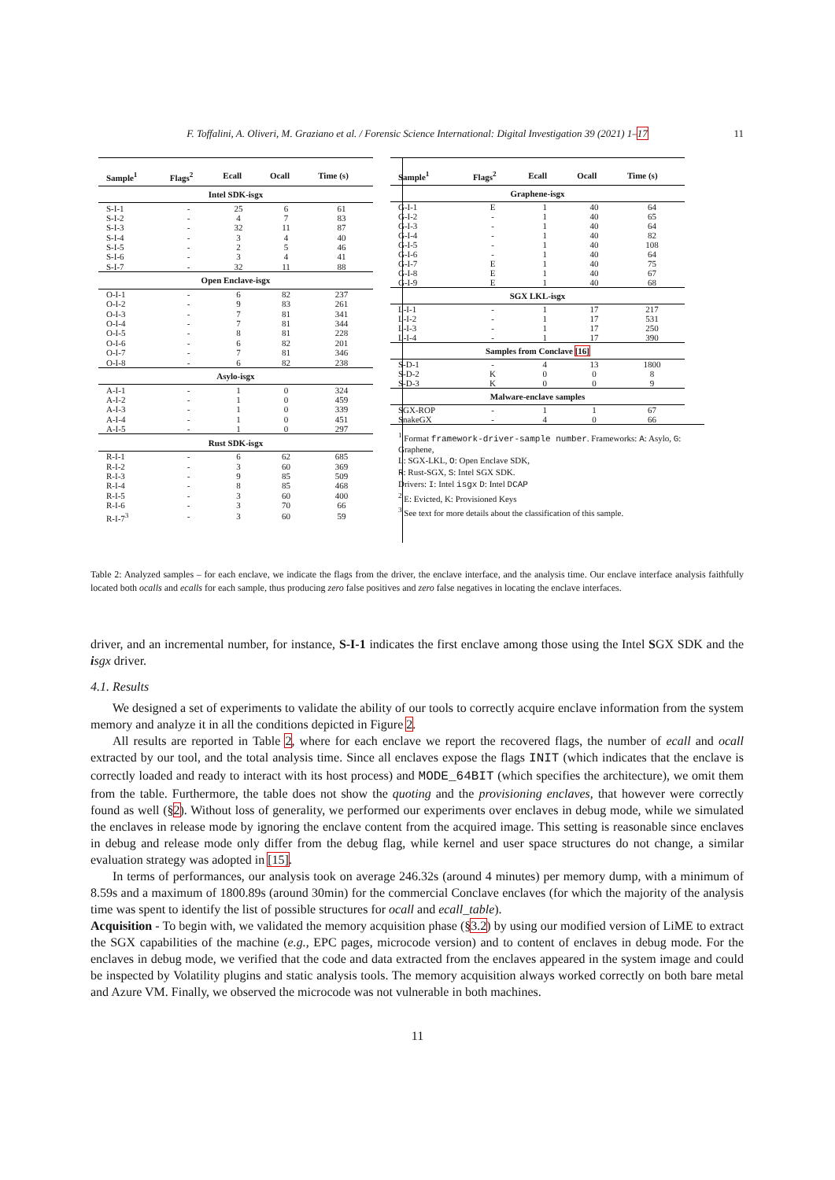F. Toffalini, A. Oliveri, M. Graziano et al. / Forensic Science International: Digital Investigation 39 (2021) 1–17 11
| Sample<sup>1</sup> | Flags<sup>2</sup> | Ecall | Ocall | Time (s) |
| --- | --- | --- | --- | --- |
| Intel SDK-isgx | | | | |
| S-I-1 | - | 25 | 6 | 61 |
| S-I-2 | - | 4 | 7 | 83 |
| S-I-3 | - | 32 | 11 | 87 |
| S-I-4 | - | 3 | 4 | 40 |
| S-I-5 | - | 2 | 5 | 46 |
| S-I-6 | - | 3 | 4 | 41 |
| S-I-7 | - | 32 | 11 | 88 |
| Open Enclave-isgx | | | | |
| O-I-1 | - | 6 | 82 | 237 |
| O-I-2 | - | 9 | 83 | 261 |
| O-I-3 | - | 7 | 81 | 341 |
| O-I-4 | - | 7 | 81 | 344 |
| O-I-5 | - | 8 | 81 | 228 |
| O-I-6 | - | 6 | 82 | 201 |
| O-I-7 | - | 7 | 81 | 346 |
| O-I-8 | - | 6 | 82 | 238 |
| Asylo-isgx | | | | |
| A-I-1 | - | 1 | 0 | 324 |
| A-I-2 | - | 1 | 0 | 459 |
| A-I-3 | - | 1 | 0 | 339 |
| A-I-4 | - | 1 | 0 | 451 |
| A-I-5 | - | 1 | 0 | 297 |
| Rust SDK-isgx | | | | |
| R-I-1 | - | 6 | 62 | 685 |
| R-I-2 | - | 3 | 60 | 369 |
| R-I-3 | - | 9 | 85 | 509 |
| R-I-4 | - | 8 | 85 | 468 |
| R-I-5 | - | 3 | 60 | 400 |
| R-I-6 | - | 3 | 70 | 66 |
| R-I-7<sup>3</sup> | - | 3 | 60 | 59 |
| Sample<sup>1</sup> | Flags<sup>2</sup> | Ecall | Ocall | Time (s) |
| --- | --- | --- | --- | --- |
| Graphene-isgx | | | | |
| G-I-1 | E | 1 | 40 | 64 |
| G-I-2 | - | 1 | 40 | 65 |
| G-I-3 | - | 1 | 40 | 64 |
| G-I-4 | - | 1 | 40 | 82 |
| G-I-5 | - | 1 | 40 | 108 |
| G-I-6 | - | 1 | 40 | 64 |
| G-I-7 | E | 1 | 40 | 75 |
| G-I-8 | E | 1 | 40 | 67 |
| G-I-9 | E | 1 | 40 | 68 |
| SGX LKL-isgx | | | | |
| L-I-1 | - | 1 | 17 | 217 |
| L-I-2 | - | 1 | 17 | 531 |
| L-I-3 | - | 1 | 17 | 250 |
| L-I-4 | - | 1 | 17 | 390 |
| Samples from Conclave [16] | | | | |
| S-D-1 | - | 4 | 13 | 1800 |
| S-D-2 | K | 0 | 0 | 8 |
| S-D-3 | K | 0 | 0 | 9 |
| Malware-enclave samples | | | | |
| SGX-ROP | - | 1 | 1 | 67 |
| SnakeGX | - | 4 | 0 | 66 |
<sup>1</sup> Format framework-driver-sample number. Frameworks: A: Asylo, G: Graphene,
L: SGX-LKL, O: Open Enclave SDK,
R: Rust-SGX, S: Intel SGX SDK.
Drivers: I: Intel isgx D: Intel DCAP
<sup>2</sup> E: Evicted, K: Provisioned Keys
<sup>3</sup> See text for more details about the classification of this sample.
Table 2: Analyzed samples – for each enclave, we indicate the flags from the driver, the enclave interface, and the analysis time. Our enclave interface analysis faithfully located both ocalls and ecalls for each sample, thus producing zero false positives and zero false negatives in locating the enclave interfaces.
driver, and an incremental number, for instance, S-I-1 indicates the first enclave among those using the Intel SGX SDK and the isgx driver.
4.1. Results
We designed a set of experiments to validate the ability of our tools to correctly acquire enclave information from the system memory and analyze it in all the conditions depicted in Figure 2.
All results are reported in Table 2, where for each enclave we report the recovered flags, the number of ecall and ocall extracted by our tool, and the total analysis time. Since all enclaves expose the flags INIT (which indicates that the enclave is correctly loaded and ready to interact with its host process) and MODE_64BIT (which specifies the architecture), we omit them from the table. Furthermore, the table does not show the quoting and the provisioning enclaves, that however were correctly found as well (§2). Without loss of generality, we performed our experiments over enclaves in debug mode, while we simulated the enclaves in release mode by ignoring the enclave content from the acquired image. This setting is reasonable since enclaves in debug and release mode only differ from the debug flag, while kernel and user space structures do not change, a similar evaluation strategy was adopted in [15].
In terms of performances, our analysis took on average 246.32s (around 4 minutes) per memory dump, with a minimum of 8.59s and a maximum of 1800.89s (around 30min) for the commercial Conclave enclaves (for which the majority of the analysis time was spent to identify the list of possible structures for ocall and ecall_table).
Acquisition - To begin with, we validated the memory acquisition phase (§3.2) by using our modified version of LiME to extract the SGX capabilities of the machine (e.g., EPC pages, microcode version) and to content of enclaves in debug mode. For the enclaves in debug mode, we verified that the code and data extracted from the enclaves appeared in the system image and could be inspected by Volatility plugins and static analysis tools. The memory acquisition always worked correctly on both bare metal and Azure VM. Finally, we observed the microcode was not vulnerable in both machines.
11